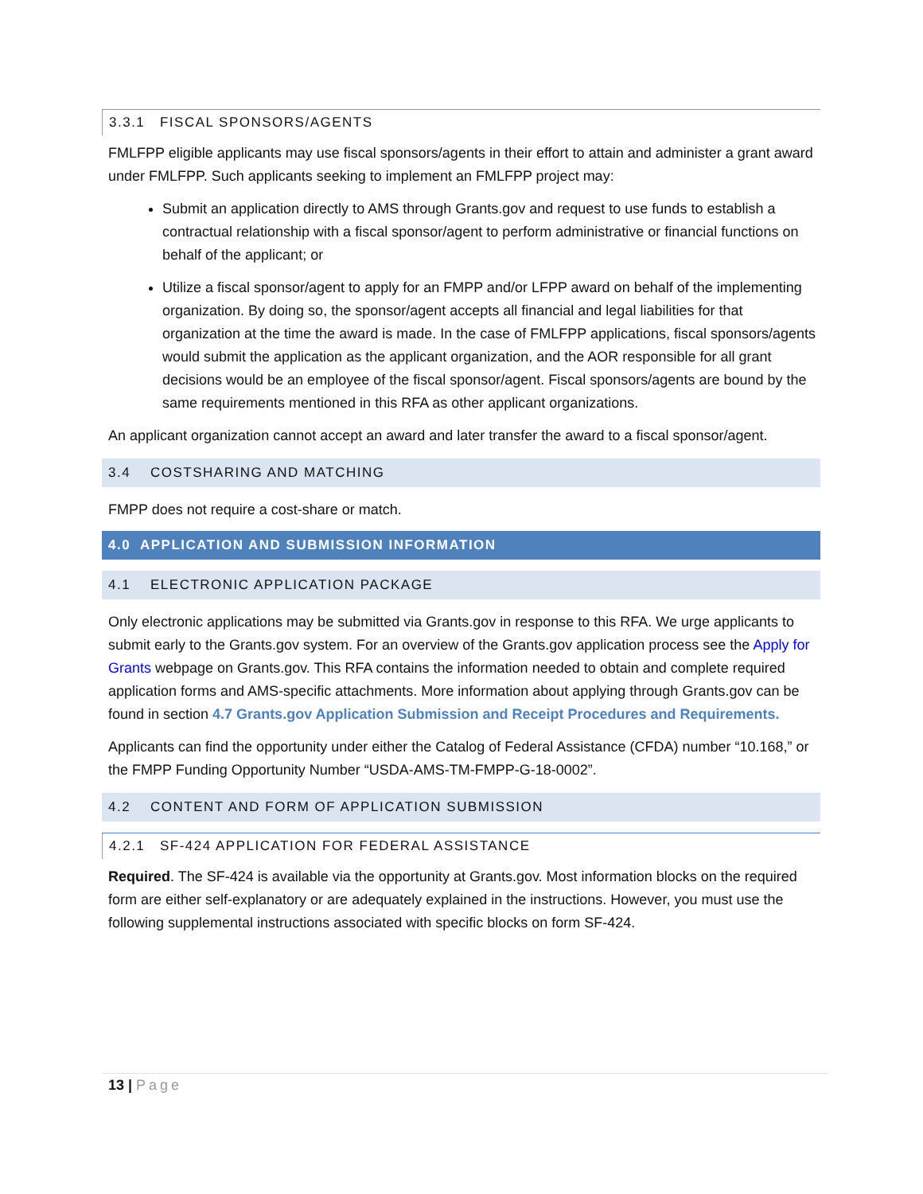3.3.1 FISCAL SPONSORS/AGENTS
FMLFPP eligible applicants may use fiscal sponsors/agents in their effort to attain and administer a grant award under FMLFPP. Such applicants seeking to implement an FMLFPP project may:
Submit an application directly to AMS through Grants.gov and request to use funds to establish a contractual relationship with a fiscal sponsor/agent to perform administrative or financial functions on behalf of the applicant; or
Utilize a fiscal sponsor/agent to apply for an FMPP and/or LFPP award on behalf of the implementing organization. By doing so, the sponsor/agent accepts all financial and legal liabilities for that organization at the time the award is made. In the case of FMLFPP applications, fiscal sponsors/agents would submit the application as the applicant organization, and the AOR responsible for all grant decisions would be an employee of the fiscal sponsor/agent. Fiscal sponsors/agents are bound by the same requirements mentioned in this RFA as other applicant organizations.
An applicant organization cannot accept an award and later transfer the award to a fiscal sponsor/agent.
3.4 COSTSHARING AND MATCHING
FMPP does not require a cost-share or match.
4.0 APPLICATION AND SUBMISSION INFORMATION
4.1 ELECTRONIC APPLICATION PACKAGE
Only electronic applications may be submitted via Grants.gov in response to this RFA. We urge applicants to submit early to the Grants.gov system. For an overview of the Grants.gov application process see the Apply for Grants webpage on Grants.gov. This RFA contains the information needed to obtain and complete required application forms and AMS-specific attachments. More information about applying through Grants.gov can be found in section 4.7 Grants.gov Application Submission and Receipt Procedures and Requirements.
Applicants can find the opportunity under either the Catalog of Federal Assistance (CFDA) number “10.168,” or the FMPP Funding Opportunity Number “USDA-AMS-TM-FMPP-G-18-0002”.
4.2 CONTENT AND FORM OF APPLICATION SUBMISSION
4.2.1 SF-424 APPLICATION FOR FEDERAL ASSISTANCE
Required. The SF-424 is available via the opportunity at Grants.gov. Most information blocks on the required form are either self-explanatory or are adequately explained in the instructions. However, you must use the following supplemental instructions associated with specific blocks on form SF-424.
13 | Page